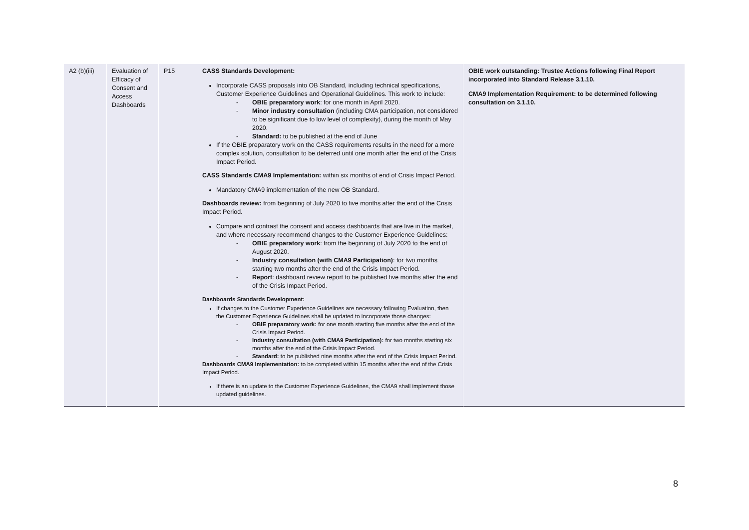| A2 (b)(iii) | Evaluation of Efficacy of Consent and Access Dashboards | P15 | CASS Standards Development: Incorporate CASS proposals into OB Standard, including technical specifications, Customer Experience Guidelines and Operational Guidelines. This work to include: - OBIE preparatory work : for one month in April 2020. - Minor industry consultation (including CMA participation, not considered to be significant due to low level of complexity), during the month of May 2020. - Standard: to be published at the end of June If the OBIE preparatory work on the CASS requirements results in the need for a more complex solution, consultation to be deferred until one month after the end of the Crisis Impact Period. CASS Standards CMA9 Implementation: within six months of end of Crisis Impact Period. Mandatory CMA9 implementation of the new OB Standard. Dashboards review: from beginning of July 2020 to five months after the end of the Crisis Impact Period. Compare and contrast the consent and access dashboards that are live in the market, and where necessary recommend changes to the Customer Experience Guidelines: - OBIE preparatory work : from the beginning of July 2020 to the end of August 2020. - Industry consultation (with CMA9 Participation) : for two months starting two months after the end of the Crisis Impact Period. - Report : dashboard review report to be published five months after the end of the Crisis Impact Period. Dashboards Standards Development: If changes to the Customer Experience Guidelines are necessary following Evaluation, then the Customer Experience Guidelines shall be updated to incorporate those changes: - OBIE preparatory work: for one month starting five months after the end of the Crisis Impact Period. - Industry consultation (with CMA9 Participation): for two months starting six months after the end of the Crisis Impact Period. - Standard: to be published nine months after the end of the Crisis Impact Period. Dashboards CMA9 Implementation: to be completed within 15 months after the end of the Crisis Impact Period. If there is an update to the Customer Experience Guidelines, the CMA9 shall implement those updated guidelines. | OBIE work outstanding: Trustee Actions following Final Report incorporated into Standard Release 3.1.10. CMA9 Implementation Requirement: to be determined following consultation on 3.1.10. |
8